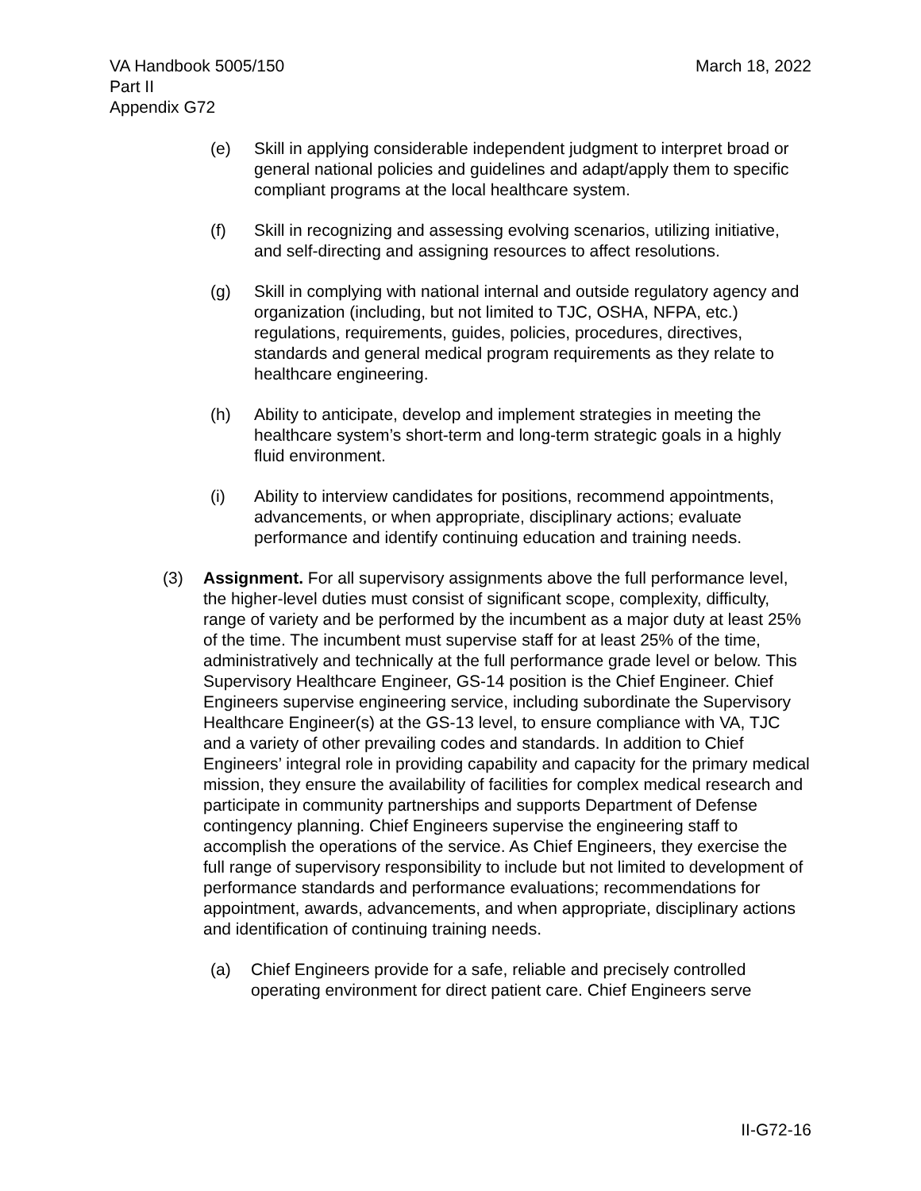March 18, 2022 VA Handbook 5005/150
Part II
Appendix G72
(e) Skill in applying considerable independent judgment to interpret broad or general national policies and guidelines and adapt/apply them to specific compliant programs at the local healthcare system.
(f) Skill in recognizing and assessing evolving scenarios, utilizing initiative, and self-directing and assigning resources to affect resolutions.
(g) Skill in complying with national internal and outside regulatory agency and organization (including, but not limited to TJC, OSHA, NFPA, etc.) regulations, requirements, guides, policies, procedures, directives, standards and general medical program requirements as they relate to healthcare engineering.
(h) Ability to anticipate, develop and implement strategies in meeting the healthcare system’s short-term and long-term strategic goals in a highly fluid environment.
(i) Ability to interview candidates for positions, recommend appointments, advancements, or when appropriate, disciplinary actions; evaluate performance and identify continuing education and training needs.
(3) Assignment. For all supervisory assignments above the full performance level, the higher-level duties must consist of significant scope, complexity, difficulty, range of variety and be performed by the incumbent as a major duty at least 25% of the time. The incumbent must supervise staff for at least 25% of the time, administratively and technically at the full performance grade level or below. This Supervisory Healthcare Engineer, GS-14 position is the Chief Engineer. Chief Engineers supervise engineering service, including subordinate the Supervisory Healthcare Engineer(s) at the GS-13 level, to ensure compliance with VA, TJC and a variety of other prevailing codes and standards. In addition to Chief Engineers’ integral role in providing capability and capacity for the primary medical mission, they ensure the availability of facilities for complex medical research and participate in community partnerships and supports Department of Defense contingency planning. Chief Engineers supervise the engineering staff to accomplish the operations of the service. As Chief Engineers, they exercise the full range of supervisory responsibility to include but not limited to development of performance standards and performance evaluations; recommendations for appointment, awards, advancements, and when appropriate, disciplinary actions and identification of continuing training needs.
(a) Chief Engineers provide for a safe, reliable and precisely controlled operating environment for direct patient care. Chief Engineers serve
II-G72-16